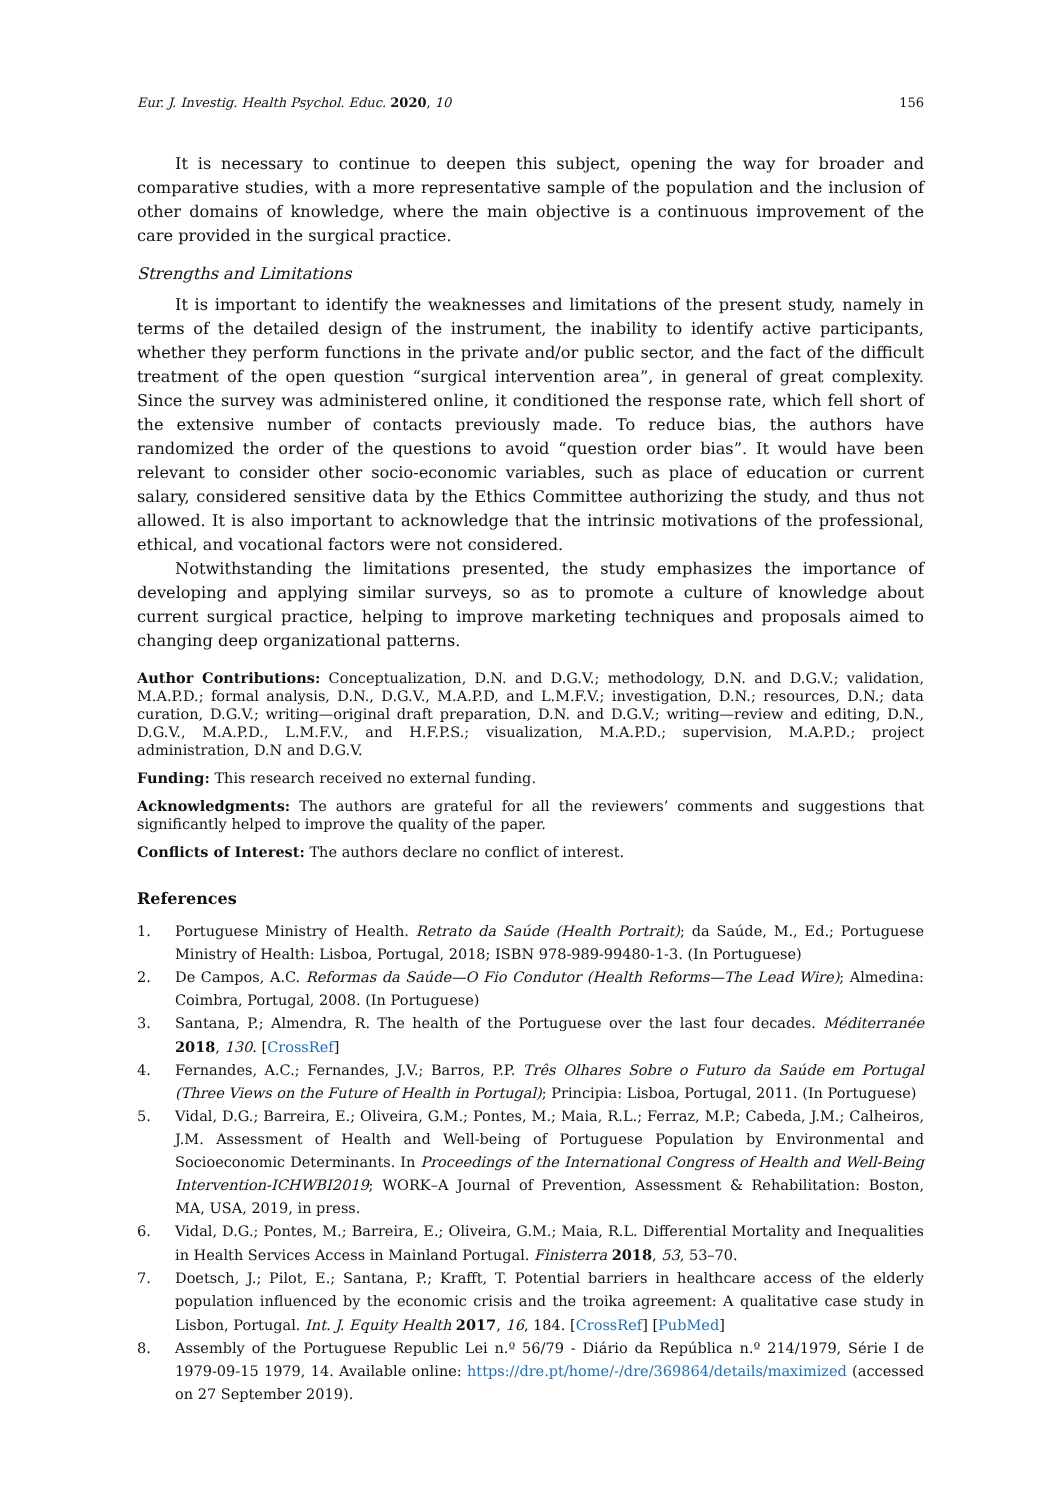Eur. J. Investig. Health Psychol. Educ. 2020, 10 156
It is necessary to continue to deepen this subject, opening the way for broader and comparative studies, with a more representative sample of the population and the inclusion of other domains of knowledge, where the main objective is a continuous improvement of the care provided in the surgical practice.
Strengths and Limitations
It is important to identify the weaknesses and limitations of the present study, namely in terms of the detailed design of the instrument, the inability to identify active participants, whether they perform functions in the private and/or public sector, and the fact of the difficult treatment of the open question “surgical intervention area”, in general of great complexity. Since the survey was administered online, it conditioned the response rate, which fell short of the extensive number of contacts previously made. To reduce bias, the authors have randomized the order of the questions to avoid “question order bias”. It would have been relevant to consider other socio-economic variables, such as place of education or current salary, considered sensitive data by the Ethics Committee authorizing the study, and thus not allowed. It is also important to acknowledge that the intrinsic motivations of the professional, ethical, and vocational factors were not considered.
Notwithstanding the limitations presented, the study emphasizes the importance of developing and applying similar surveys, so as to promote a culture of knowledge about current surgical practice, helping to improve marketing techniques and proposals aimed to changing deep organizational patterns.
Author Contributions: Conceptualization, D.N. and D.G.V.; methodology, D.N. and D.G.V.; validation, M.A.P.D.; formal analysis, D.N., D.G.V., M.A.P.D, and L.M.F.V.; investigation, D.N.; resources, D.N.; data curation, D.G.V.; writing—original draft preparation, D.N. and D.G.V.; writing—review and editing, D.N., D.G.V., M.A.P.D., L.M.F.V., and H.F.P.S.; visualization, M.A.P.D.; supervision, M.A.P.D.; project administration, D.N and D.G.V.
Funding: This research received no external funding.
Acknowledgments: The authors are grateful for all the reviewers’ comments and suggestions that significantly helped to improve the quality of the paper.
Conflicts of Interest: The authors declare no conflict of interest.
References
1. Portuguese Ministry of Health. Retrato da Saúde (Health Portrait); da Saúde, M., Ed.; Portuguese Ministry of Health: Lisboa, Portugal, 2018; ISBN 978-989-99480-1-3. (In Portuguese)
2. De Campos, A.C. Reformas da Saúde—O Fio Condutor (Health Reforms—The Lead Wire); Almedina: Coimbra, Portugal, 2008. (In Portuguese)
3. Santana, P.; Almendra, R. The health of the Portuguese over the last four decades. Méditerranée 2018, 130. [CrossRef]
4. Fernandes, A.C.; Fernandes, J.V.; Barros, P.P. Três Olhares Sobre o Futuro da Saúde em Portugal (Three Views on the Future of Health in Portugal); Principia: Lisboa, Portugal, 2011. (In Portuguese)
5. Vidal, D.G.; Barreira, E.; Oliveira, G.M.; Pontes, M.; Maia, R.L.; Ferraz, M.P.; Cabeda, J.M.; Calheiros, J.M. Assessment of Health and Well-being of Portuguese Population by Environmental and Socioeconomic Determinants. In Proceedings of the International Congress of Health and Well-Being Intervention-ICHWBI2019; WORK–A Journal of Prevention, Assessment & Rehabilitation: Boston, MA, USA, 2019, in press.
6. Vidal, D.G.; Pontes, M.; Barreira, E.; Oliveira, G.M.; Maia, R.L. Differential Mortality and Inequalities in Health Services Access in Mainland Portugal. Finisterra 2018, 53, 53–70.
7. Doetsch, J.; Pilot, E.; Santana, P.; Krafft, T. Potential barriers in healthcare access of the elderly population influenced by the economic crisis and the troika agreement: A qualitative case study in Lisbon, Portugal. Int. J. Equity Health 2017, 16, 184. [CrossRef] [PubMed]
8. Assembly of the Portuguese Republic Lei n.º 56/79 - Diário da República n.º 214/1979, Série I de 1979-09-15 1979, 14. Available online: https://dre.pt/home/-/dre/369864/details/maximized (accessed on 27 September 2019).